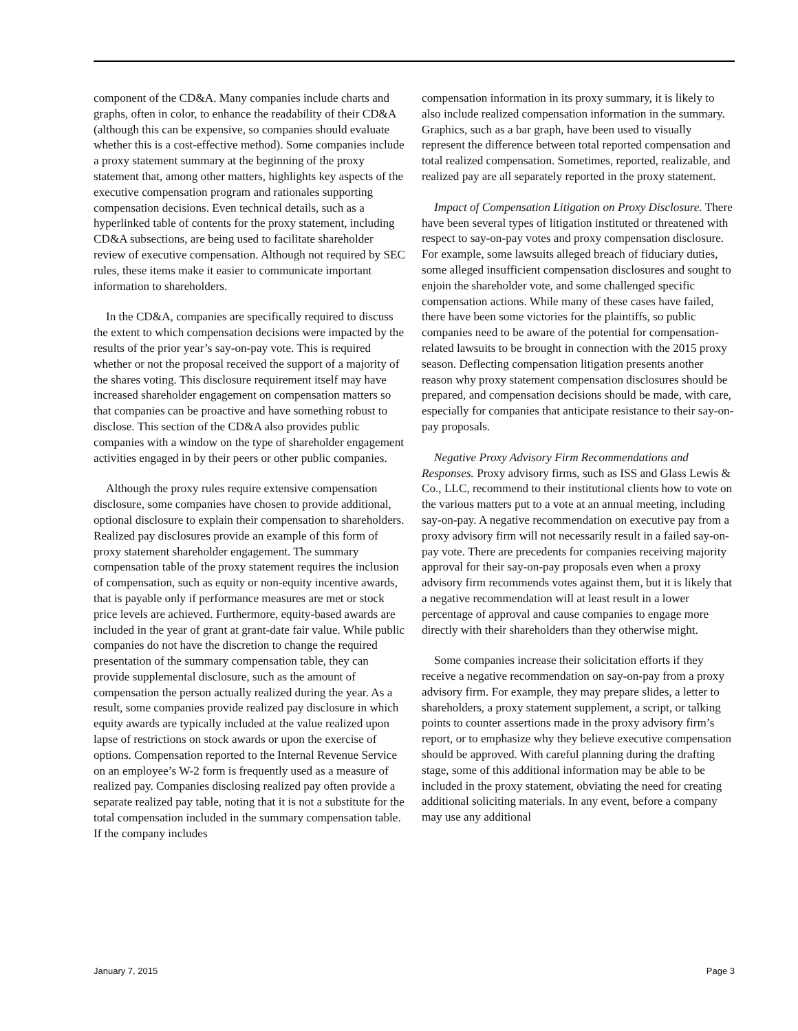component of the CD&A. Many companies include charts and graphs, often in color, to enhance the readability of their CD&A (although this can be expensive, so companies should evaluate whether this is a cost-effective method). Some companies include a proxy statement summary at the beginning of the proxy statement that, among other matters, highlights key aspects of the executive compensation program and rationales supporting compensation decisions. Even technical details, such as a hyperlinked table of contents for the proxy statement, including CD&A subsections, are being used to facilitate shareholder review of executive compensation. Although not required by SEC rules, these items make it easier to communicate important information to shareholders.
In the CD&A, companies are specifically required to discuss the extent to which compensation decisions were impacted by the results of the prior year’s say-on-pay vote. This is required whether or not the proposal received the support of a majority of the shares voting. This disclosure requirement itself may have increased shareholder engagement on compensation matters so that companies can be proactive and have something robust to disclose. This section of the CD&A also provides public companies with a window on the type of shareholder engagement activities engaged in by their peers or other public companies.
Although the proxy rules require extensive compensation disclosure, some companies have chosen to provide additional, optional disclosure to explain their compensation to shareholders. Realized pay disclosures provide an example of this form of proxy statement shareholder engagement. The summary compensation table of the proxy statement requires the inclusion of compensation, such as equity or non-equity incentive awards, that is payable only if performance measures are met or stock price levels are achieved. Furthermore, equity-based awards are included in the year of grant at grant-date fair value. While public companies do not have the discretion to change the required presentation of the summary compensation table, they can provide supplemental disclosure, such as the amount of compensation the person actually realized during the year. As a result, some companies provide realized pay disclosure in which equity awards are typically included at the value realized upon lapse of restrictions on stock awards or upon the exercise of options. Compensation reported to the Internal Revenue Service on an employee’s W-2 form is frequently used as a measure of realized pay. Companies disclosing realized pay often provide a separate realized pay table, noting that it is not a substitute for the total compensation included in the summary compensation table. If the company includes
compensation information in its proxy summary, it is likely to also include realized compensation information in the summary. Graphics, such as a bar graph, have been used to visually represent the difference between total reported compensation and total realized compensation. Sometimes, reported, realizable, and realized pay are all separately reported in the proxy statement.
Impact of Compensation Litigation on Proxy Disclosure. There have been several types of litigation instituted or threatened with respect to say-on-pay votes and proxy compensation disclosure. For example, some lawsuits alleged breach of fiduciary duties, some alleged insufficient compensation disclosures and sought to enjoin the shareholder vote, and some challenged specific compensation actions. While many of these cases have failed, there have been some victories for the plaintiffs, so public companies need to be aware of the potential for compensation-related lawsuits to be brought in connection with the 2015 proxy season. Deflecting compensation litigation presents another reason why proxy statement compensation disclosures should be prepared, and compensation decisions should be made, with care, especially for companies that anticipate resistance to their say-on-pay proposals.
Negative Proxy Advisory Firm Recommendations and Responses. Proxy advisory firms, such as ISS and Glass Lewis & Co., LLC, recommend to their institutional clients how to vote on the various matters put to a vote at an annual meeting, including say-on-pay. A negative recommendation on executive pay from a proxy advisory firm will not necessarily result in a failed say-on-pay vote. There are precedents for companies receiving majority approval for their say-on-pay proposals even when a proxy advisory firm recommends votes against them, but it is likely that a negative recommendation will at least result in a lower percentage of approval and cause companies to engage more directly with their shareholders than they otherwise might.
Some companies increase their solicitation efforts if they receive a negative recommendation on say-on-pay from a proxy advisory firm. For example, they may prepare slides, a letter to shareholders, a proxy statement supplement, a script, or talking points to counter assertions made in the proxy advisory firm’s report, or to emphasize why they believe executive compensation should be approved. With careful planning during the drafting stage, some of this additional information may be able to be included in the proxy statement, obviating the need for creating additional soliciting materials. In any event, before a company may use any additional
January 7, 2015 Page 3